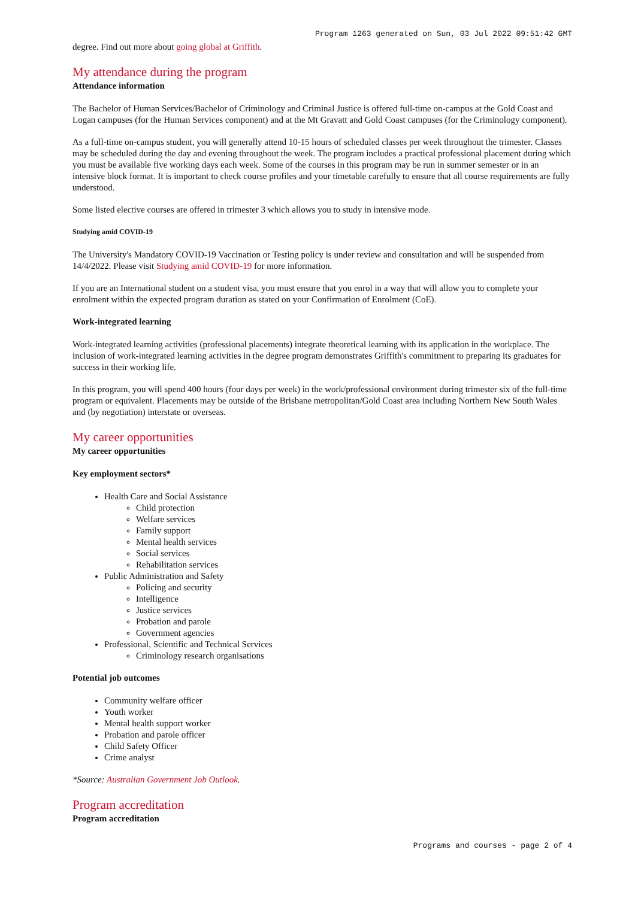Program 1263 generated on Sun, 03 Jul 2022 09:51:42 GMT
degree. Find out more about going global at Griffith.
My attendance during the program
Attendance information
The Bachelor of Human Services/Bachelor of Criminology and Criminal Justice is offered full-time on-campus at the Gold Coast and Logan campuses (for the Human Services component) and at the Mt Gravatt and Gold Coast campuses (for the Criminology component).
As a full-time on-campus student, you will generally attend 10-15 hours of scheduled classes per week throughout the trimester. Classes may be scheduled during the day and evening throughout the week. The program includes a practical professional placement during which you must be available five working days each week. Some of the courses in this program may be run in summer semester or in an intensive block format. It is important to check course profiles and your timetable carefully to ensure that all course requirements are fully understood.
Some listed elective courses are offered in trimester 3 which allows you to study in intensive mode.
Studying amid COVID-19
The University's Mandatory COVID-19 Vaccination or Testing policy is under review and consultation and will be suspended from 14/4/2022. Please visit Studying amid COVID-19 for more information.
If you are an International student on a student visa, you must ensure that you enrol in a way that will allow you to complete your enrolment within the expected program duration as stated on your Confirmation of Enrolment (CoE).
Work-integrated learning
Work-integrated learning activities (professional placements) integrate theoretical learning with its application in the workplace. The inclusion of work-integrated learning activities in the degree program demonstrates Griffith's commitment to preparing its graduates for success in their working life.
In this program, you will spend 400 hours (four days per week) in the work/professional environment during trimester six of the full-time program or equivalent. Placements may be outside of the Brisbane metropolitan/Gold Coast area including Northern New South Wales and (by negotiation) interstate or overseas.
My career opportunities
My career opportunities
Key employment sectors*
Health Care and Social Assistance
Child protection
Welfare services
Family support
Mental health services
Social services
Rehabilitation services
Public Administration and Safety
Policing and security
Intelligence
Justice services
Probation and parole
Government agencies
Professional, Scientific and Technical Services
Criminology research organisations
Potential job outcomes
Community welfare officer
Youth worker
Mental health support worker
Probation and parole officer
Child Safety Officer
Crime analyst
*Source: Australian Government Job Outlook.
Program accreditation
Program accreditation
Programs and courses - page 2 of 4